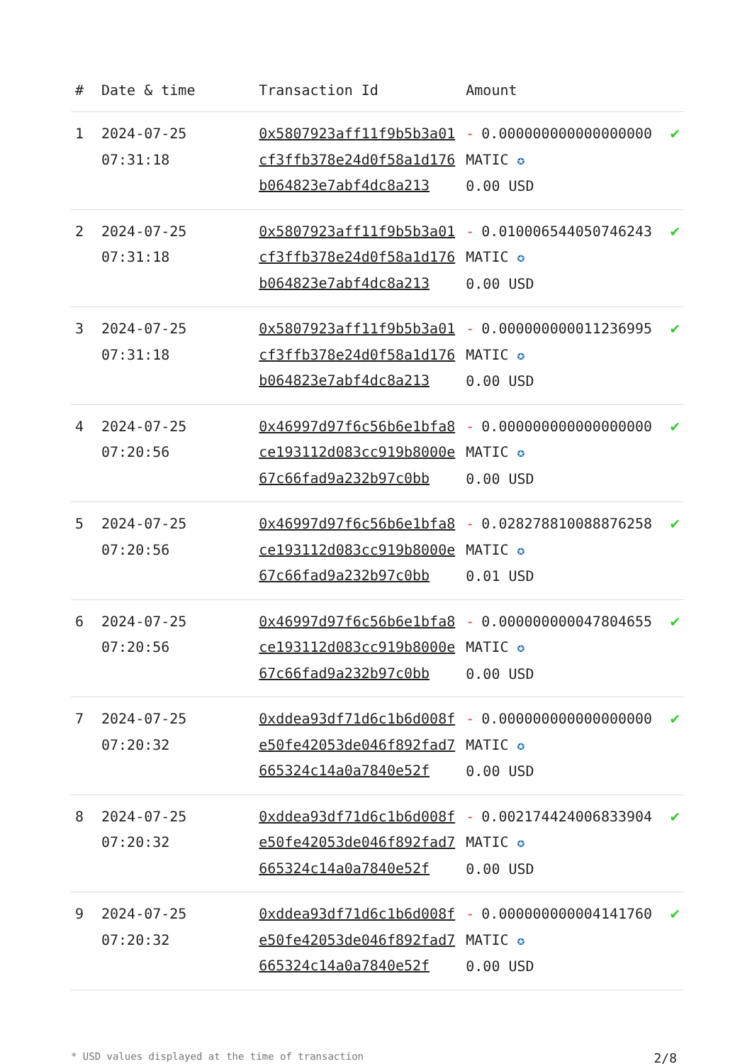| # | Date & time | Transaction Id | Amount | |
| --- | --- | --- | --- | --- |
| 1 | 2024-07-25 07:31:18 | 0x5807923aff11f9b5b3a01cf3ffb378e24d0f58a1d176b064823e7abf4dc8a213 | - 0.000000000000000000 MATIC ✪ 0.00 USD | ✔ |
| 2 | 2024-07-25 07:31:18 | 0x5807923aff11f9b5b3a01cf3ffb378e24d0f58a1d176b064823e7abf4dc8a213 | - 0.010006544050746243 MATIC ✪ 0.00 USD | ✔ |
| 3 | 2024-07-25 07:31:18 | 0x5807923aff11f9b5b3a01cf3ffb378e24d0f58a1d176b064823e7abf4dc8a213 | - 0.000000000011236995 MATIC ✪ 0.00 USD | ✔ |
| 4 | 2024-07-25 07:20:56 | 0x46997d97f6c56b6e1bfa8ce193112d083cc919b8000e67c66fad9a232b97c0bb | - 0.000000000000000000 MATIC ✪ 0.00 USD | ✔ |
| 5 | 2024-07-25 07:20:56 | 0x46997d97f6c56b6e1bfa8ce193112d083cc919b8000e67c66fad9a232b97c0bb | - 0.028278810088876258 MATIC ✪ 0.01 USD | ✔ |
| 6 | 2024-07-25 07:20:56 | 0x46997d97f6c56b6e1bfa8ce193112d083cc919b8000e67c66fad9a232b97c0bb | - 0.000000000047804655 MATIC ✪ 0.00 USD | ✔ |
| 7 | 2024-07-25 07:20:32 | 0xddea93df71d6c1b6d008fe50fe42053de046f892fad7665324c14a0a7840e52f | - 0.000000000000000000 MATIC ✪ 0.00 USD | ✔ |
| 8 | 2024-07-25 07:20:32 | 0xddea93df71d6c1b6d008fe50fe42053de046f892fad7665324c14a0a7840e52f | - 0.002174424006833904 MATIC ✪ 0.00 USD | ✔ |
| 9 | 2024-07-25 07:20:32 | 0xddea93df71d6c1b6d008fe50fe42053de046f892fad7665324c14a0a7840e52f | - 0.000000000004141760 MATIC ✪ 0.00 USD | ✔ |
* USD values displayed at the time of transaction 2/8